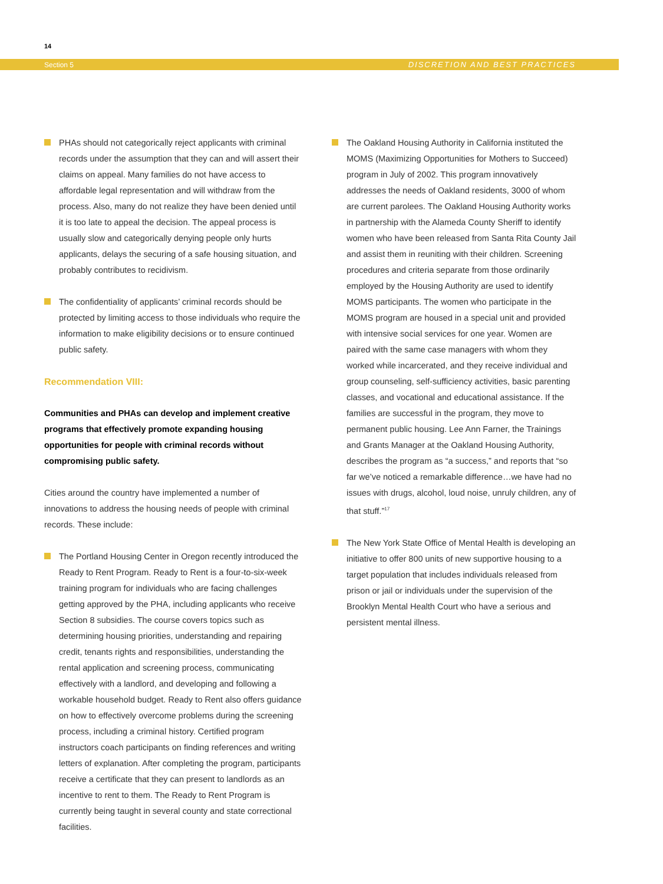14
Section 5 DISCRETION AND BEST PRACTICES
PHAs should not categorically reject applicants with criminal records under the assumption that they can and will assert their claims on appeal. Many families do not have access to affordable legal representation and will withdraw from the process. Also, many do not realize they have been denied until it is too late to appeal the decision. The appeal process is usually slow and categorically denying people only hurts applicants, delays the securing of a safe housing situation, and probably contributes to recidivism.
The confidentiality of applicants’ criminal records should be protected by limiting access to those individuals who require the information to make eligibility decisions or to ensure continued public safety.
Recommendation VIII:
Communities and PHAs can develop and implement creative programs that effectively promote expanding housing opportunities for people with criminal records without compromising public safety.
Cities around the country have implemented a number of innovations to address the housing needs of people with criminal records. These include:
The Portland Housing Center in Oregon recently introduced the Ready to Rent Program. Ready to Rent is a four-to-six-week training program for individuals who are facing challenges getting approved by the PHA, including applicants who receive Section 8 subsidies. The course covers topics such as determining housing priorities, understanding and repairing credit, tenants rights and responsibilities, understanding the rental application and screening process, communicating effectively with a landlord, and developing and following a workable household budget. Ready to Rent also offers guidance on how to effectively overcome problems during the screening process, including a criminal history. Certified program instructors coach participants on finding references and writing letters of explanation. After completing the program, participants receive a certificate that they can present to landlords as an incentive to rent to them. The Ready to Rent Program is currently being taught in several county and state correctional facilities.
The Oakland Housing Authority in California instituted the MOMS (Maximizing Opportunities for Mothers to Succeed) program in July of 2002. This program innovatively addresses the needs of Oakland residents, 3000 of whom are current parolees. The Oakland Housing Authority works in partnership with the Alameda County Sheriff to identify women who have been released from Santa Rita County Jail and assist them in reuniting with their children. Screening procedures and criteria separate from those ordinarily employed by the Housing Authority are used to identify MOMS participants. The women who participate in the MOMS program are housed in a special unit and provided with intensive social services for one year. Women are paired with the same case managers with whom they worked while incarcerated, and they receive individual and group counseling, self-sufficiency activities, basic parenting classes, and vocational and educational assistance. If the families are successful in the program, they move to permanent public housing. Lee Ann Farner, the Trainings and Grants Manager at the Oakland Housing Authority, describes the program as “a success,” and reports that “so far we’ve noticed a remarkable difference…we have had no issues with drugs, alcohol, loud noise, unruly children, any of that stuff.”<sup>17</sup>
The New York State Office of Mental Health is developing an initiative to offer 800 units of new supportive housing to a target population that includes individuals released from prison or jail or individuals under the supervision of the Brooklyn Mental Health Court who have a serious and persistent mental illness.